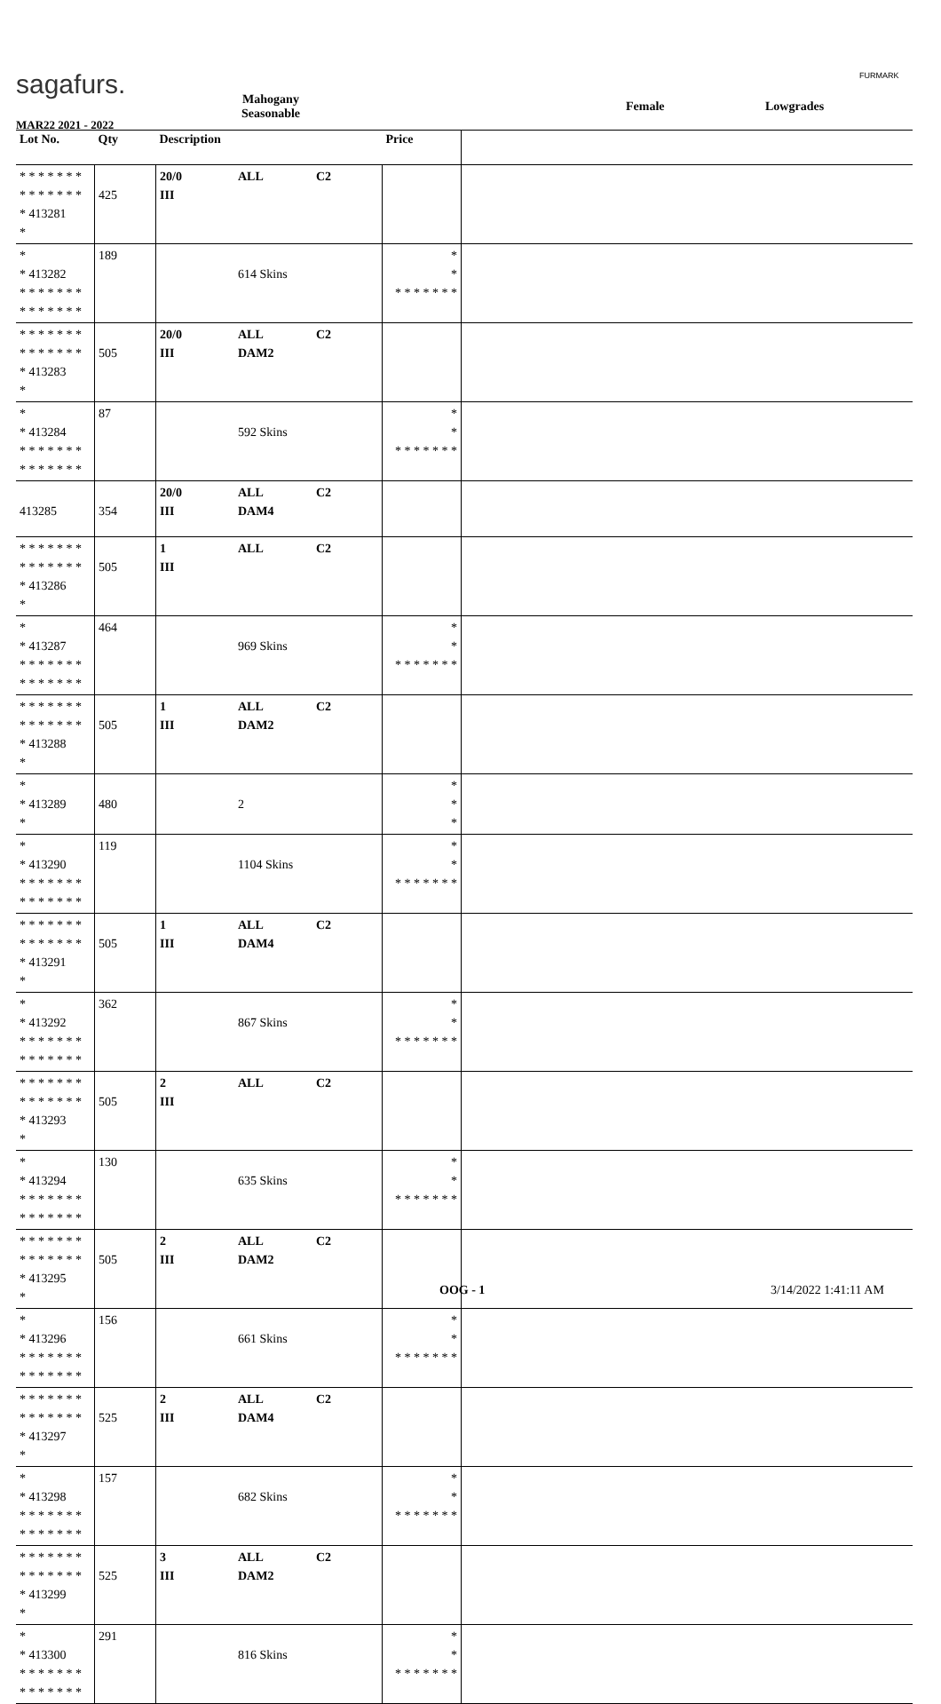sagafurs. FURMARK
Mahogany
Seasonable
Female Lowgrades
MAR22 2021 - 2022
| Lot No. | Qty | Description | | | Price | |
| --- | --- | --- | --- | --- | --- | --- |
| * * * * * * * * * * * * * * * 413281 * | 425 | 20/0 III | ALL | C2 | | |
| * * 413282 * * * * * * * * * * * * * * | 189 | | 614 Skins | | * * * * * * * * * | |
| * * * * * * * * * * * * * * * 413283 * | 505 | 20/0 III | ALL DAM2 | C2 | | |
| * * 413284 * * * * * * * * * * * * * * | 87 | | 592 Skins | | * * * * * * * * * | |
| 413285 | 354 | 20/0 III | ALL DAM4 | C2 | | |
| * * * * * * * * * * * * * * * 413286 * | 505 | 1 III | ALL | C2 | | |
| * * 413287 * * * * * * * * * * * * * * | 464 | | 969 Skins | | * * * * * * * * * | |
| * * * * * * * * * * * * * * * 413288 * | 505 | 1 III | ALL DAM2 | C2 | | |
| * * 413289 * | 480 | | 2 | | * * * | |
| * * 413290 * * * * * * * * * * * * * * | 119 | | 1104 Skins | | * * * * * * * * * | |
| * * * * * * * * * * * * * * * 413291 * | 505 | 1 III | ALL DAM4 | C2 | | |
| * * 413292 * * * * * * * * * * * * * * | 362 | | 867 Skins | | * * * * * * * * * | |
| * * * * * * * * * * * * * * * 413293 * | 505 | 2 III | ALL | C2 | | |
| * * 413294 * * * * * * * * * * * * * * | 130 | | 635 Skins | | * * * * * * * * * | |
| * * * * * * * * * * * * * * * 413295 * | 505 | 2 III | ALL DAM2 | C2 | | |
| * * 413296 * * * * * * * * * * * * * * | 156 | | 661 Skins | | * * * * * * * * * | |
| * * * * * * * * * * * * * * * 413297 * | 525 | 2 III | ALL DAM4 | C2 | | |
| * * 413298 * * * * * * * * * * * * * * | 157 | | 682 Skins | | * * * * * * * * * | |
| * * * * * * * * * * * * * * * 413299 * | 525 | 3 III | ALL DAM2 | C2 | | |
| * * 413300 * * * * * * * * * * * * * * | 291 | | 816 Skins | | * * * * * * * * * | |
OOG - 1 3/14/2022 1:41:11 AM